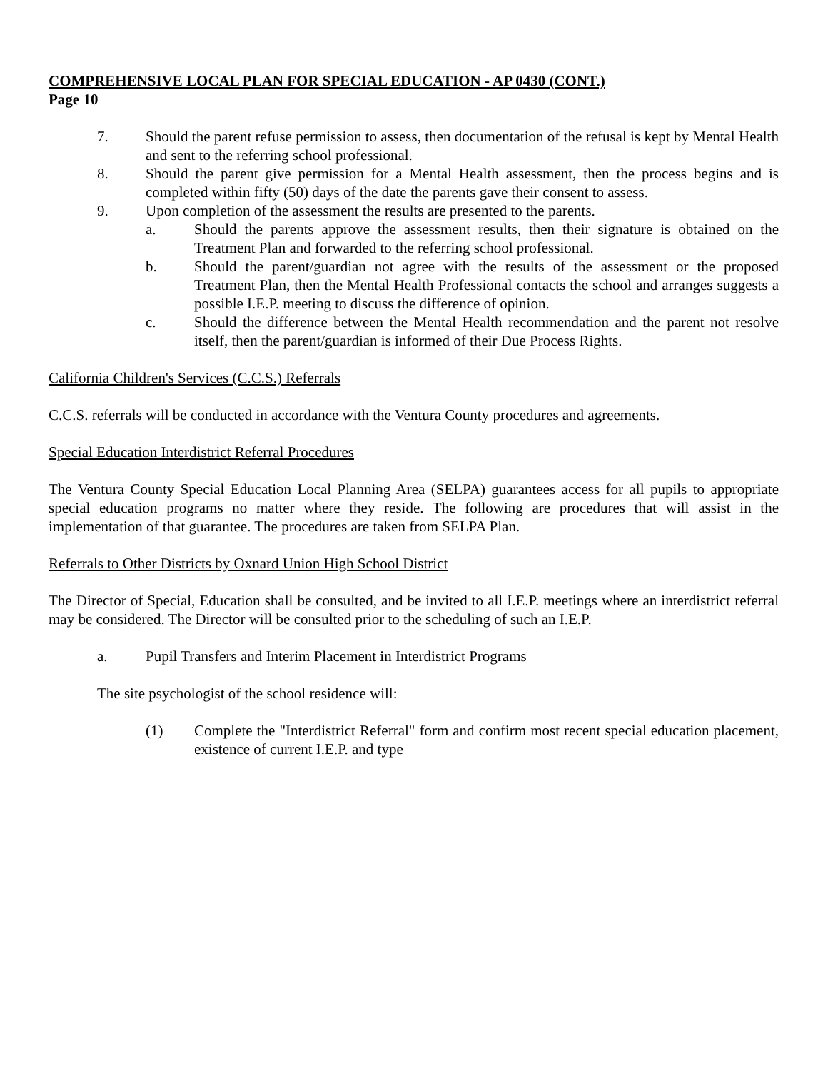COMPREHENSIVE LOCAL PLAN FOR SPECIAL EDUCATION - AP 0430 (CONT.)
Page 10
7. Should the parent refuse permission to assess, then documentation of the refusal is kept by Mental Health and sent to the referring school professional.
8. Should the parent give permission for a Mental Health assessment, then the process begins and is completed within fifty (50) days of the date the parents gave their consent to assess.
9. Upon completion of the assessment the results are presented to the parents.
a. Should the parents approve the assessment results, then their signature is obtained on the Treatment Plan and forwarded to the referring school professional.
b. Should the parent/guardian not agree with the results of the assessment or the proposed Treatment Plan, then the Mental Health Professional contacts the school and arranges suggests a possible I.E.P. meeting to discuss the difference of opinion.
c. Should the difference between the Mental Health recommendation and the parent not resolve itself, then the parent/guardian is informed of their Due Process Rights.
California Children's Services (C.C.S.) Referrals
C.C.S. referrals will be conducted in accordance with the Ventura County procedures and agreements.
Special Education Interdistrict Referral Procedures
The Ventura County Special Education Local Planning Area (SELPA) guarantees access for all pupils to appropriate special education programs no matter where they reside. The following are procedures that will assist in the implementation of that guarantee. The procedures are taken from SELPA Plan.
Referrals to Other Districts by Oxnard Union High School District
The Director of Special, Education shall be consulted, and be invited to all I.E.P. meetings where an interdistrict referral may be considered. The Director will be consulted prior to the scheduling of such an I.E.P.
a. Pupil Transfers and Interim Placement in Interdistrict Programs
The site psychologist of the school residence will:
(1) Complete the "Interdistrict Referral" form and confirm most recent special education placement, existence of current I.E.P. and type